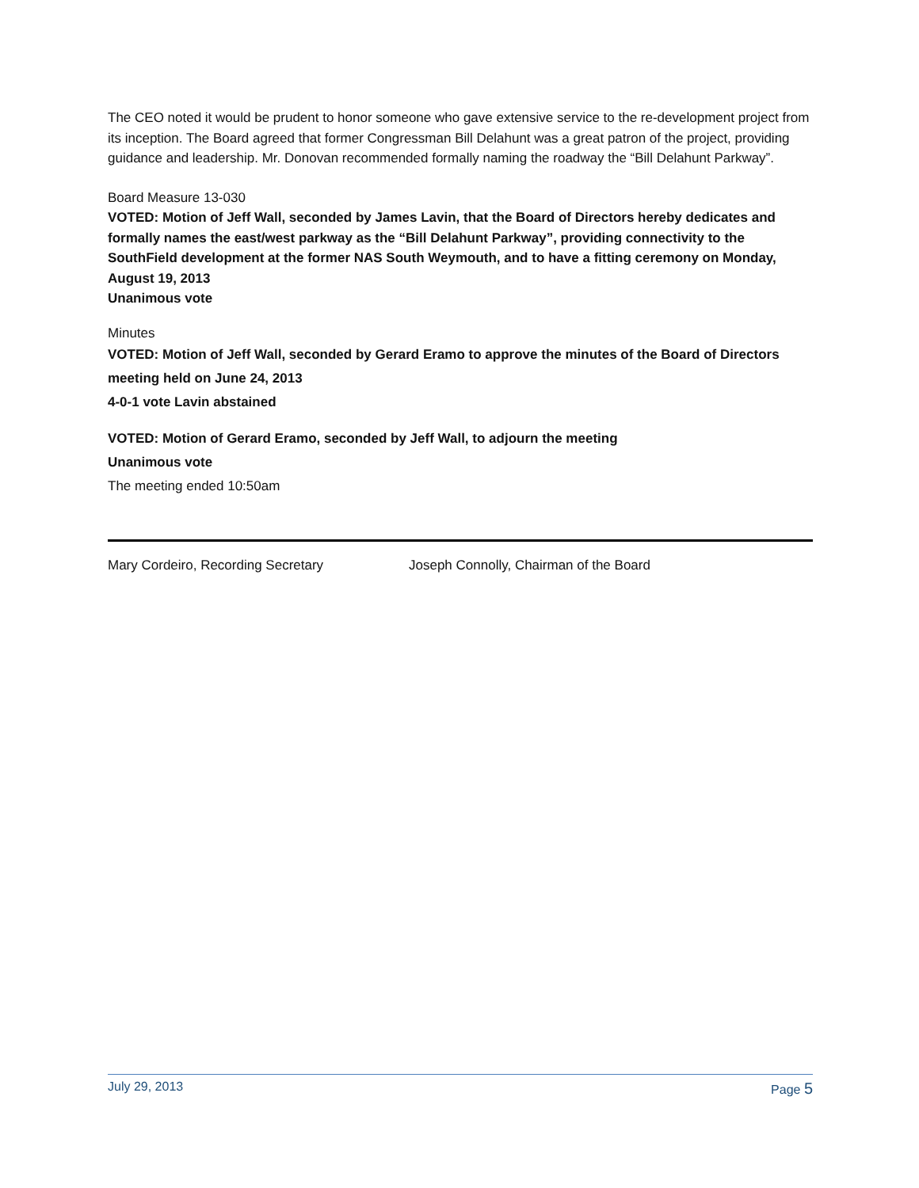The CEO noted it would be prudent to honor someone who gave extensive service to the re-development project from its inception. The Board agreed that former Congressman Bill Delahunt was a great patron of the project, providing guidance and leadership. Mr. Donovan recommended formally naming the roadway the “Bill Delahunt Parkway”.
Board Measure 13-030
VOTED: Motion of Jeff Wall, seconded by James Lavin, that the Board of Directors hereby dedicates and formally names the east/west parkway as the “Bill Delahunt Parkway”, providing connectivity to the SouthField development at the former NAS South Weymouth, and to have a fitting ceremony on Monday, August 19, 2013
Unanimous vote
Minutes
VOTED: Motion of Jeff Wall, seconded by Gerard Eramo to approve the minutes of the Board of Directors meeting held on June 24, 2013
4-0-1 vote Lavin abstained
VOTED: Motion of Gerard Eramo, seconded by Jeff Wall, to adjourn the meeting
Unanimous vote
The meeting ended 10:50am
Mary Cordeiro, Recording Secretary Joseph Connolly, Chairman of the Board
July 29, 2013 Page 5